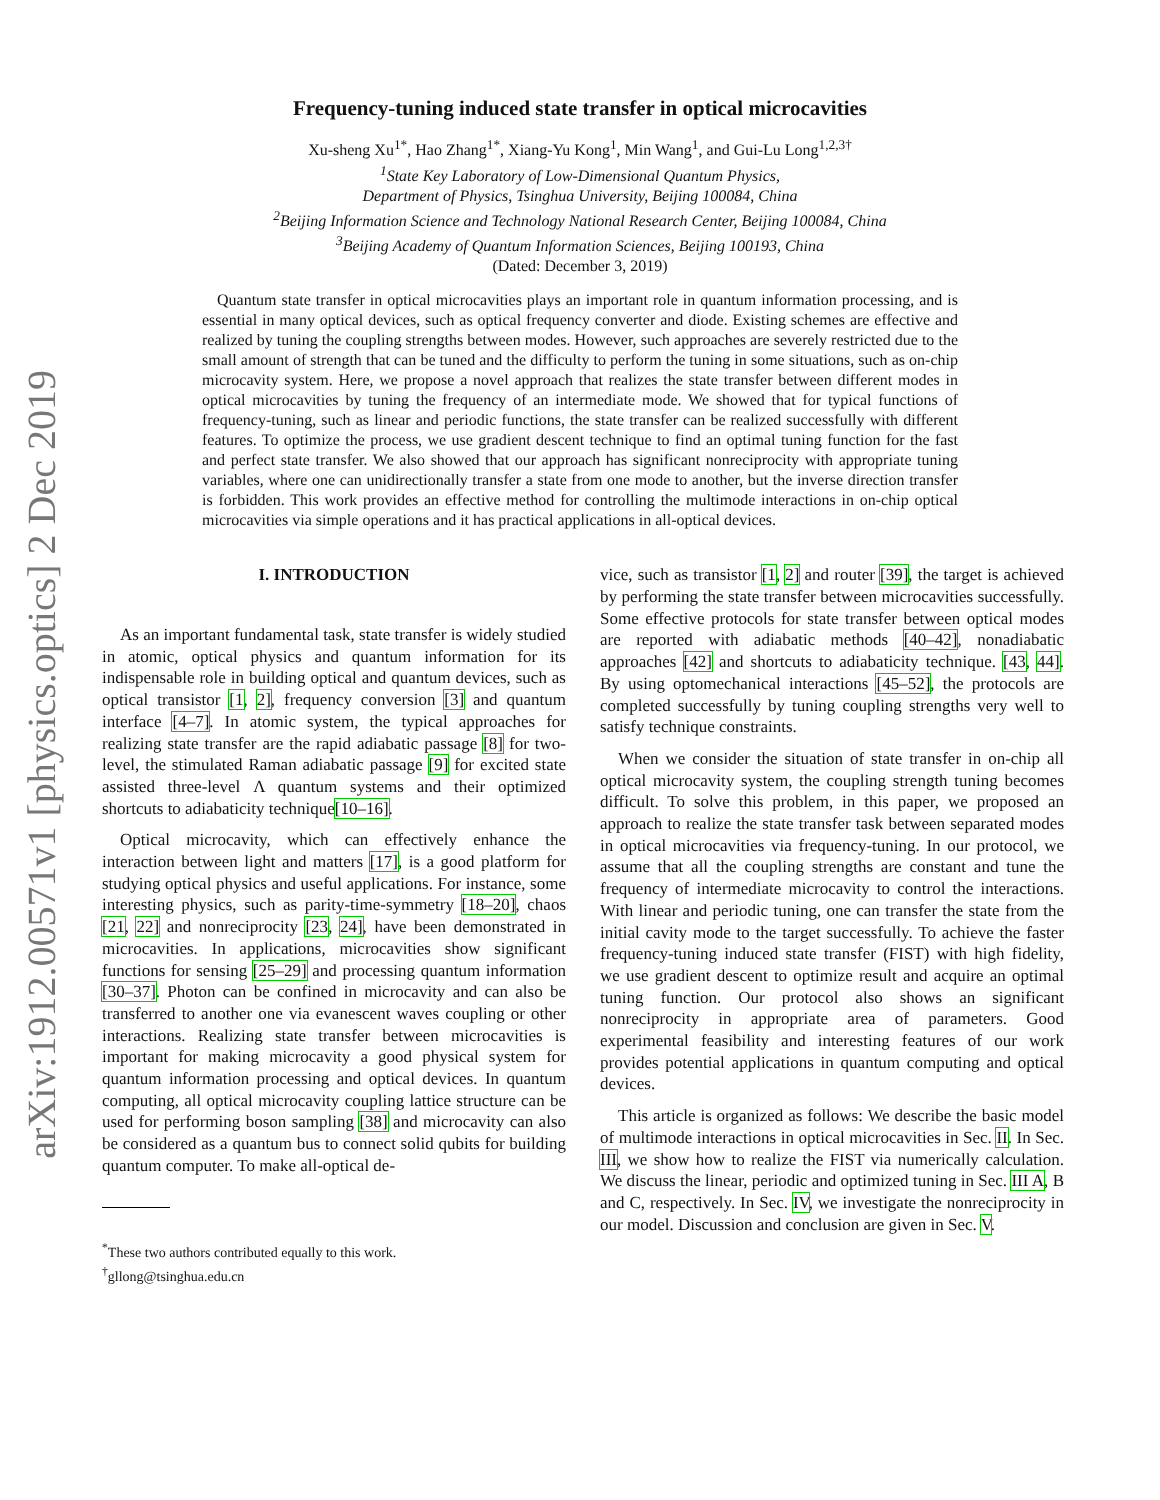arXiv:1912.00571v1 [physics.optics] 2 Dec 2019
Frequency-tuning induced state transfer in optical microcavities
Xu-sheng Xu<sup>1*</sup>, Hao Zhang<sup>1*</sup>, Xiang-Yu Kong<sup>1</sup>, Min Wang<sup>1</sup>, and Gui-Lu Long<sup>1,2,3†</sup>
<sup>1</sup> State Key Laboratory of Low-Dimensional Quantum Physics,
Department of Physics, Tsinghua University, Beijing 100084, China
<sup>2</sup> Beijing Information Science and Technology National Research Center, Beijing 100084, China
<sup>3</sup> Beijing Academy of Quantum Information Sciences, Beijing 100193, China
(Dated: December 3, 2019)
Quantum state transfer in optical microcavities plays an important role in quantum information processing, and is essential in many optical devices, such as optical frequency converter and diode. Existing schemes are effective and realized by tuning the coupling strengths between modes. However, such approaches are severely restricted due to the small amount of strength that can be tuned and the difficulty to perform the tuning in some situations, such as on-chip microcavity system. Here, we propose a novel approach that realizes the state transfer between different modes in optical microcavities by tuning the frequency of an intermediate mode. We showed that for typical functions of frequency-tuning, such as linear and periodic functions, the state transfer can be realized successfully with different features. To optimize the process, we use gradient descent technique to find an optimal tuning function for the fast and perfect state transfer. We also showed that our approach has significant nonreciprocity with appropriate tuning variables, where one can unidirectionally transfer a state from one mode to another, but the inverse direction transfer is forbidden. This work provides an effective method for controlling the multimode interactions in on-chip optical microcavities via simple operations and it has practical applications in all-optical devices.
I. INTRODUCTION
As an important fundamental task, state transfer is widely studied in atomic, optical physics and quantum information for its indispensable role in building optical and quantum devices, such as optical transistor [1, 2], frequency conversion [3] and quantum interface [4–7]. In atomic system, the typical approaches for realizing state transfer are the rapid adiabatic passage [8] for two-level, the stimulated Raman adiabatic passage [9] for excited state assisted three-level Λ quantum systems and their optimized shortcuts to adiabaticity technique[10–16].
Optical microcavity, which can effectively enhance the interaction between light and matters [17], is a good platform for studying optical physics and useful applications. For instance, some interesting physics, such as parity-time-symmetry [18–20], chaos [21, 22] and nonreciprocity [23, 24], have been demonstrated in microcavities. In applications, microcavities show significant functions for sensing [25–29] and processing quantum information [30–37]. Photon can be confined in microcavity and can also be transferred to another one via evanescent waves coupling or other interactions. Realizing state transfer between microcavities is important for making microcavity a good physical system for quantum information processing and optical devices. In quantum computing, all optical microcavity coupling lattice structure can be used for performing boson sampling [38] and microcavity can also be considered as a quantum bus to connect solid qubits for building quantum computer. To make all-optical de-
<sup>*</sup> These two authors contributed equally to this work.
<sup>†</sup> gllong@tsinghua.edu.cn
vice, such as transistor [1, 2] and router [39], the target is achieved by performing the state transfer between microcavities successfully. Some effective protocols for state transfer between optical modes are reported with adiabatic methods [40–42], nonadiabatic approaches [42] and shortcuts to adiabaticity technique. [43, 44]. By using optomechanical interactions [45–52], the protocols are completed successfully by tuning coupling strengths very well to satisfy technique constraints.
When we consider the situation of state transfer in on-chip all optical microcavity system, the coupling strength tuning becomes difficult. To solve this problem, in this paper, we proposed an approach to realize the state transfer task between separated modes in optical microcavities via frequency-tuning. In our protocol, we assume that all the coupling strengths are constant and tune the frequency of intermediate microcavity to control the interactions. With linear and periodic tuning, one can transfer the state from the initial cavity mode to the target successfully. To achieve the faster frequency-tuning induced state transfer (FIST) with high fidelity, we use gradient descent to optimize result and acquire an optimal tuning function. Our protocol also shows an significant nonreciprocity in appropriate area of parameters. Good experimental feasibility and interesting features of our work provides potential applications in quantum computing and optical devices.
This article is organized as follows: We describe the basic model of multimode interactions in optical microcavities in Sec. II. In Sec. III, we show how to realize the FIST via numerically calculation. We discuss the linear, periodic and optimized tuning in Sec. III A, B and C, respectively. In Sec. IV, we investigate the nonreciprocity in our model. Discussion and conclusion are given in Sec. V.